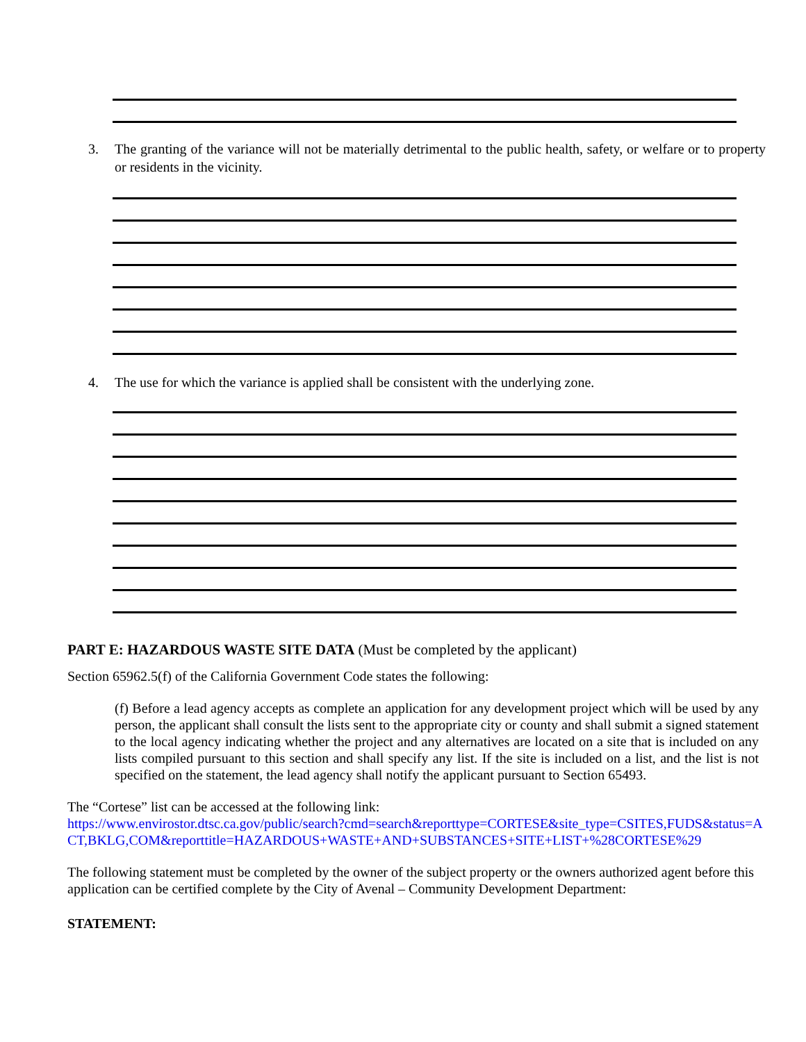3. The granting of the variance will not be materially detrimental to the public health, safety, or welfare or to property or residents in the vicinity.
4. The use for which the variance is applied shall be consistent with the underlying zone.
PART E: HAZARDOUS WASTE SITE DATA (Must be completed by the applicant)
Section 65962.5(f) of the California Government Code states the following:
(f) Before a lead agency accepts as complete an application for any development project which will be used by any person, the applicant shall consult the lists sent to the appropriate city or county and shall submit a signed statement to the local agency indicating whether the project and any alternatives are located on a site that is included on any lists compiled pursuant to this section and shall specify any list. If the site is included on a list, and the list is not specified on the statement, the lead agency shall notify the applicant pursuant to Section 65493.
The “Cortese” list can be accessed at the following link:
https://www.envirostor.dtsc.ca.gov/public/search?cmd=search&reporttype=CORTESE&site_type=CSITES,FUDS&status=ACT,BKLG,COM&reporttitle=HAZARDOUS+WASTE+AND+SUBSTANCES+SITE+LIST+%28CORTESE%29
The following statement must be completed by the owner of the subject property or the owners authorized agent before this application can be certified complete by the City of Avenal – Community Development Department:
STATEMENT: